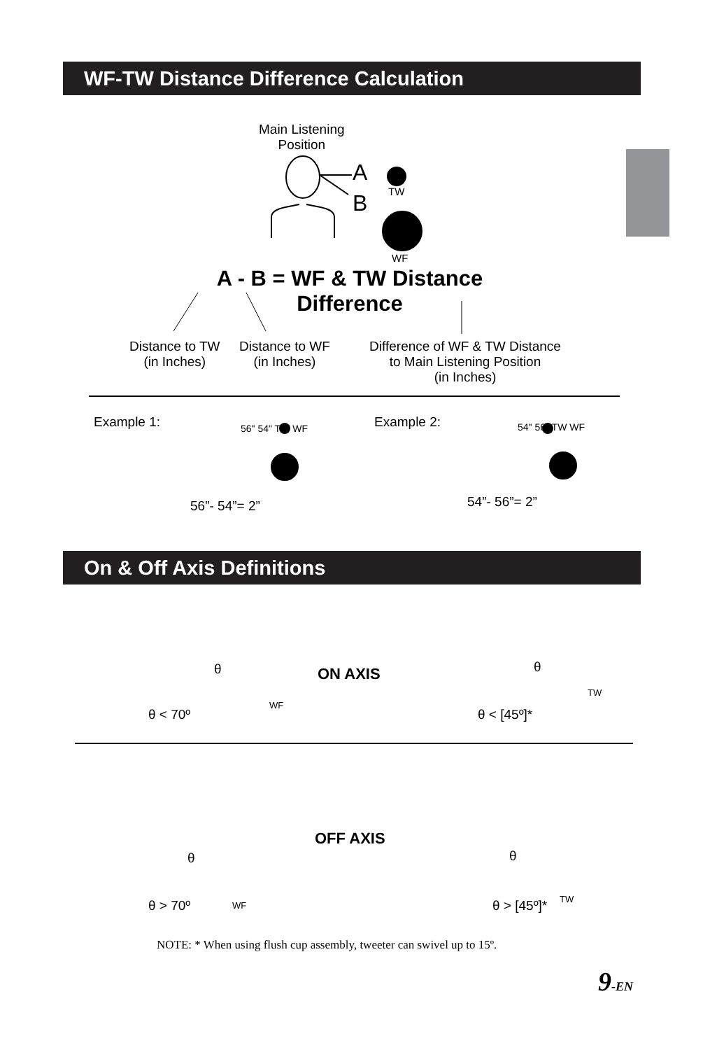WF-TW Distance Difference Calculation
Main Listening
Position
A
B TW
WF
A - B = WF & TW Distance
Difference
Distance to TW
(in Inches)
Distance to WF
(in Inches)
Difference of WF & TW Distance to Main Listening Position
(in Inches)
Example 1: 56" 54" TW WF
56”- 54”= 2”
Example 2: 54" 56" TW WF
54”- 56”= 2”
On & Off Axis Definitions
θ
WF
ON AXIS θ
TW
θ < 70º θ < [45º]*
OFF AXIS
θ θ
θ > 70º WF θ > [45º]* TW
NOTE: * When using flush cup assembly, tweeter can swivel up to 15º.
9-EN